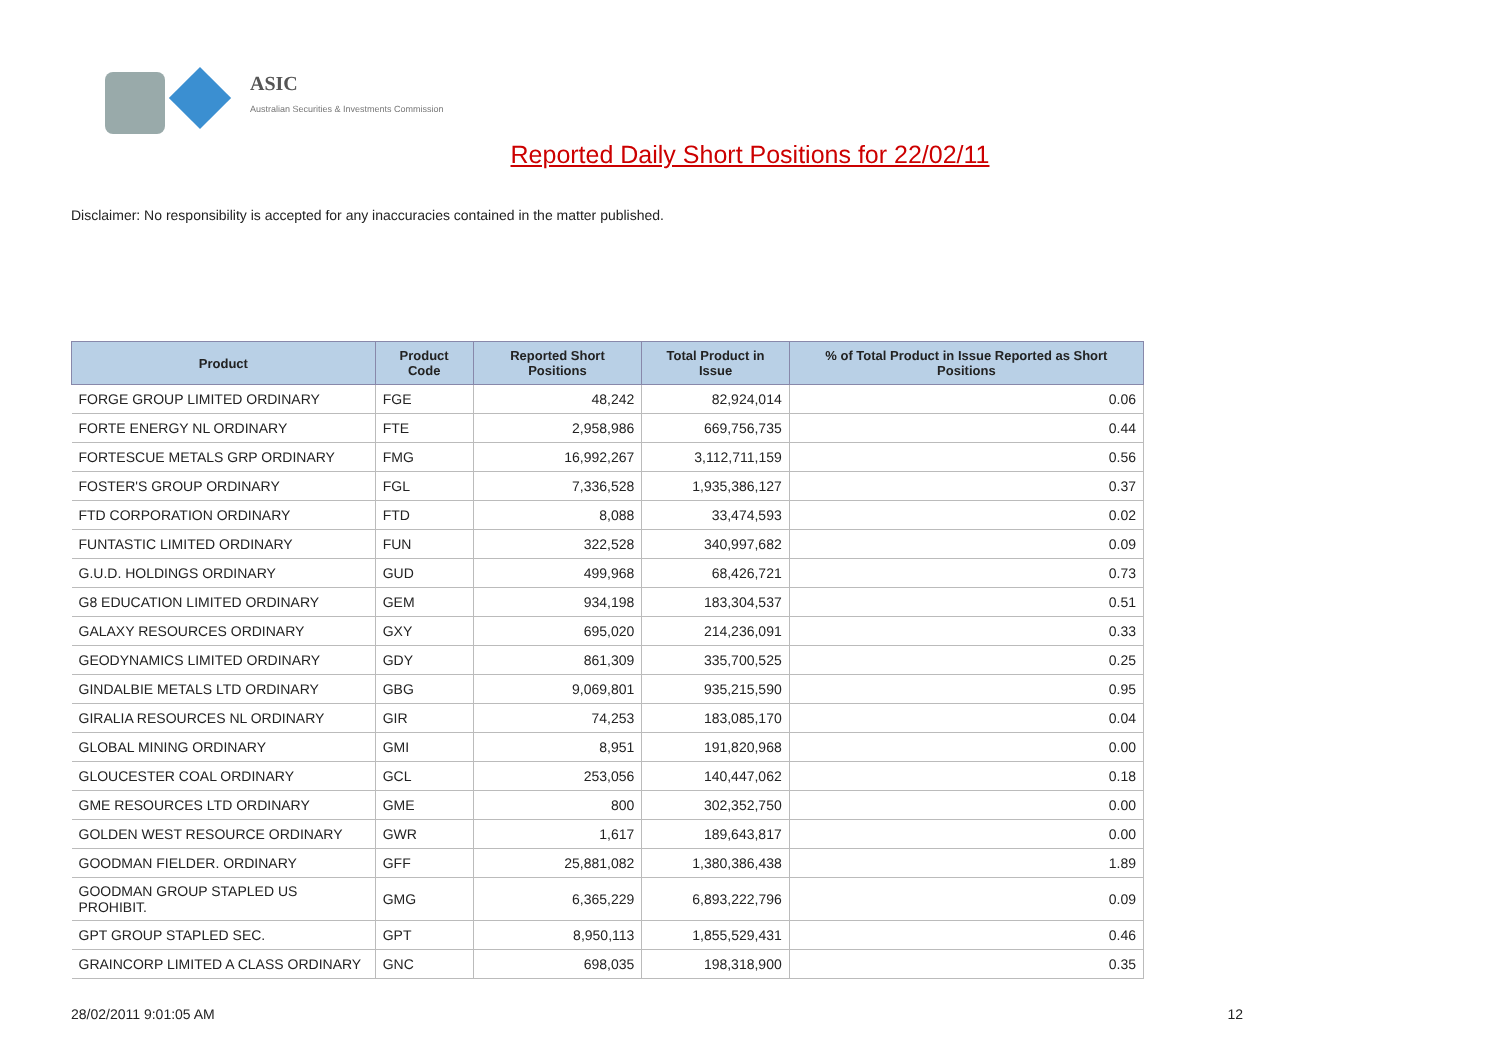ASIC
Australian Securities & Investments Commission
Reported Daily Short Positions for 22/02/11
Disclaimer: No responsibility is accepted for any inaccuracies contained in the matter published.
| Product | Product Code | Reported Short Positions | Total Product in Issue | % of Total Product in Issue Reported as Short Positions |
| --- | --- | --- | --- | --- |
| FORGE GROUP LIMITED ORDINARY | FGE | 48,242 | 82,924,014 | 0.06 |
| FORTE ENERGY NL ORDINARY | FTE | 2,958,986 | 669,756,735 | 0.44 |
| FORTESCUE METALS GRP ORDINARY | FMG | 16,992,267 | 3,112,711,159 | 0.56 |
| FOSTER'S GROUP ORDINARY | FGL | 7,336,528 | 1,935,386,127 | 0.37 |
| FTD CORPORATION ORDINARY | FTD | 8,088 | 33,474,593 | 0.02 |
| FUNTASTIC LIMITED ORDINARY | FUN | 322,528 | 340,997,682 | 0.09 |
| G.U.D. HOLDINGS ORDINARY | GUD | 499,968 | 68,426,721 | 0.73 |
| G8 EDUCATION LIMITED ORDINARY | GEM | 934,198 | 183,304,537 | 0.51 |
| GALAXY RESOURCES ORDINARY | GXY | 695,020 | 214,236,091 | 0.33 |
| GEODYNAMICS LIMITED ORDINARY | GDY | 861,309 | 335,700,525 | 0.25 |
| GINDALBIE METALS LTD ORDINARY | GBG | 9,069,801 | 935,215,590 | 0.95 |
| GIRALIA RESOURCES NL ORDINARY | GIR | 74,253 | 183,085,170 | 0.04 |
| GLOBAL MINING ORDINARY | GMI | 8,951 | 191,820,968 | 0.00 |
| GLOUCESTER COAL ORDINARY | GCL | 253,056 | 140,447,062 | 0.18 |
| GME RESOURCES LTD ORDINARY | GME | 800 | 302,352,750 | 0.00 |
| GOLDEN WEST RESOURCE ORDINARY | GWR | 1,617 | 189,643,817 | 0.00 |
| GOODMAN FIELDER. ORDINARY | GFF | 25,881,082 | 1,380,386,438 | 1.89 |
| GOODMAN GROUP STAPLED US PROHIBIT. | GMG | 6,365,229 | 6,893,222,796 | 0.09 |
| GPT GROUP STAPLED SEC. | GPT | 8,950,113 | 1,855,529,431 | 0.46 |
| GRAINCORP LIMITED A CLASS ORDINARY | GNC | 698,035 | 198,318,900 | 0.35 |
28/02/2011 9:01:05 AM 12